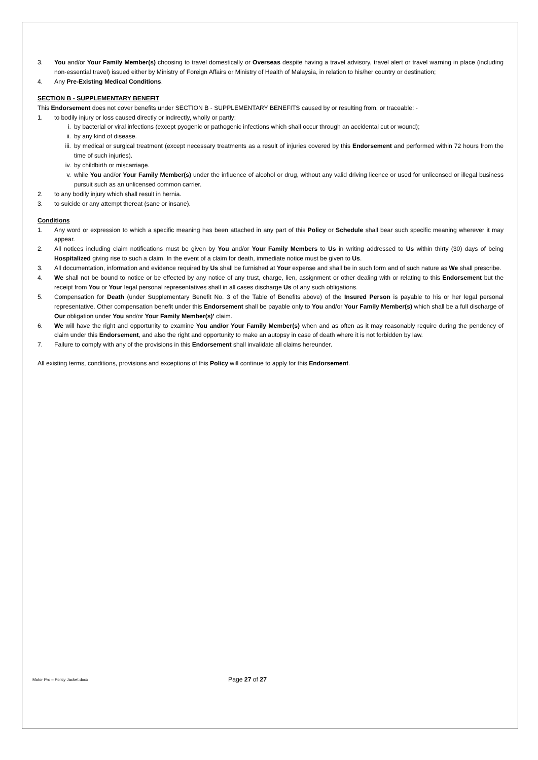3. You and/or Your Family Member(s) choosing to travel domestically or Overseas despite having a travel advisory, travel alert or travel warning in place (including non-essential travel) issued either by Ministry of Foreign Affairs or Ministry of Health of Malaysia, in relation to his/her country or destination;
4. Any Pre-Existing Medical Conditions.
SECTION B - SUPPLEMENTARY BENEFIT
This Endorsement does not cover benefits under SECTION B - SUPPLEMENTARY BENEFITS caused by or resulting from, or traceable: -
1. to bodily injury or loss caused directly or indirectly, wholly or partly:
i. by bacterial or viral infections (except pyogenic or pathogenic infections which shall occur through an accidental cut or wound);
ii. by any kind of disease.
iii. by medical or surgical treatment (except necessary treatments as a result of injuries covered by this Endorsement and performed within 72 hours from the time of such injuries).
iv. by childbirth or miscarriage.
v. while You and/or Your Family Member(s) under the influence of alcohol or drug, without any valid driving licence or used for unlicensed or illegal business pursuit such as an unlicensed common carrier.
2. to any bodily injury which shall result in hernia.
3. to suicide or any attempt thereat (sane or insane).
Conditions
1. Any word or expression to which a specific meaning has been attached in any part of this Policy or Schedule shall bear such specific meaning wherever it may appear.
2. All notices including claim notifications must be given by You and/or Your Family Members to Us in writing addressed to Us within thirty (30) days of being Hospitalized giving rise to such a claim. In the event of a claim for death, immediate notice must be given to Us.
3. All documentation, information and evidence required by Us shall be furnished at Your expense and shall be in such form and of such nature as We shall prescribe.
4. We shall not be bound to notice or be effected by any notice of any trust, charge, lien, assignment or other dealing with or relating to this Endorsement but the receipt from You or Your legal personal representatives shall in all cases discharge Us of any such obligations.
5. Compensation for Death (under Supplementary Benefit No. 3 of the Table of Benefits above) of the Insured Person is payable to his or her legal personal representative. Other compensation benefit under this Endorsement shall be payable only to You and/or Your Family Member(s) which shall be a full discharge of Our obligation under You and/or Your Family Member(s)’ claim.
6. We will have the right and opportunity to examine You and/or Your Family Member(s) when and as often as it may reasonably require during the pendency of claim under this Endorsement, and also the right and opportunity to make an autopsy in case of death where it is not forbidden by law.
7. Failure to comply with any of the provisions in this Endorsement shall invalidate all claims hereunder.
All existing terms, conditions, provisions and exceptions of this Policy will continue to apply for this Endorsement.
Motor Pro – Policy Jacket.docx Page 27 of 27